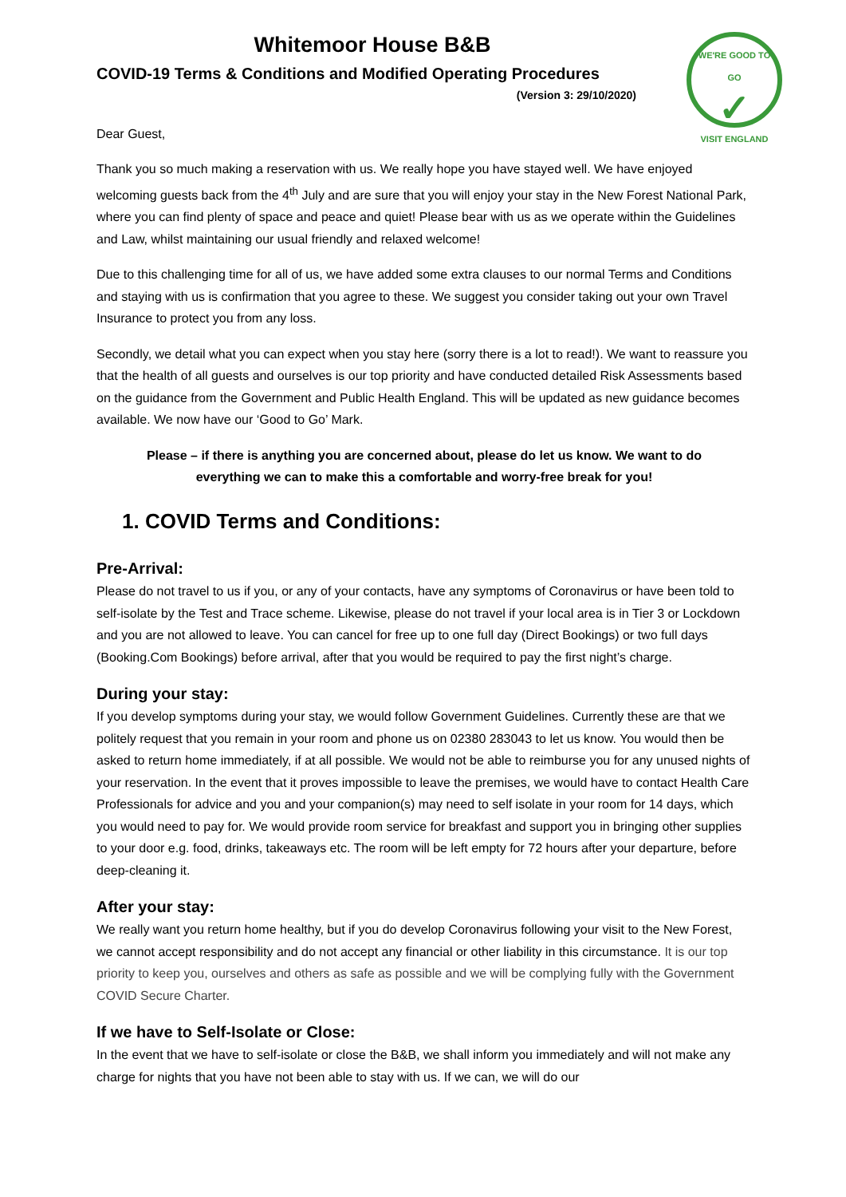WE'RE GOOD TO GO
✓
VISIT ENGLAND
Whitemoor House B&B
COVID-19 Terms & Conditions and Modified Operating Procedures
(Version 3: 29/10/2020)
Dear Guest,
Thank you so much making a reservation with us. We really hope you have stayed well. We have enjoyed welcoming guests back from the 4<sup>th</sup> July and are sure that you will enjoy your stay in the New Forest National Park, where you can find plenty of space and peace and quiet! Please bear with us as we operate within the Guidelines and Law, whilst maintaining our usual friendly and relaxed welcome!
Due to this challenging time for all of us, we have added some extra clauses to our normal Terms and Conditions and staying with us is confirmation that you agree to these. We suggest you consider taking out your own Travel Insurance to protect you from any loss.
Secondly, we detail what you can expect when you stay here (sorry there is a lot to read!). We want to reassure you that the health of all guests and ourselves is our top priority and have conducted detailed Risk Assessments based on the guidance from the Government and Public Health England. This will be updated as new guidance becomes available. We now have our ‘Good to Go’ Mark.
Please – if there is anything you are concerned about, please do let us know. We want to do everything we can to make this a comfortable and worry-free break for you!
1. COVID Terms and Conditions:
Pre-Arrival:
Please do not travel to us if you, or any of your contacts, have any symptoms of Coronavirus or have been told to self-isolate by the Test and Trace scheme. Likewise, please do not travel if your local area is in Tier 3 or Lockdown and you are not allowed to leave. You can cancel for free up to one full day (Direct Bookings) or two full days (Booking.Com Bookings) before arrival, after that you would be required to pay the first night’s charge.
During your stay:
If you develop symptoms during your stay, we would follow Government Guidelines. Currently these are that we politely request that you remain in your room and phone us on 02380 283043 to let us know. You would then be asked to return home immediately, if at all possible. We would not be able to reimburse you for any unused nights of your reservation. In the event that it proves impossible to leave the premises, we would have to contact Health Care Professionals for advice and you and your companion(s) may need to self isolate in your room for 14 days, which you would need to pay for. We would provide room service for breakfast and support you in bringing other supplies to your door e.g. food, drinks, takeaways etc. The room will be left empty for 72 hours after your departure, before deep-cleaning it.
After your stay:
We really want you return home healthy, but if you do develop Coronavirus following your visit to the New Forest, we cannot accept responsibility and do not accept any financial or other liability in this circumstance. It is our top priority to keep you, ourselves and others as safe as possible and we will be complying fully with the Government COVID Secure Charter.
If we have to Self-Isolate or Close:
In the event that we have to self-isolate or close the B&B, we shall inform you immediately and will not make any charge for nights that you have not been able to stay with us. If we can, we will do our